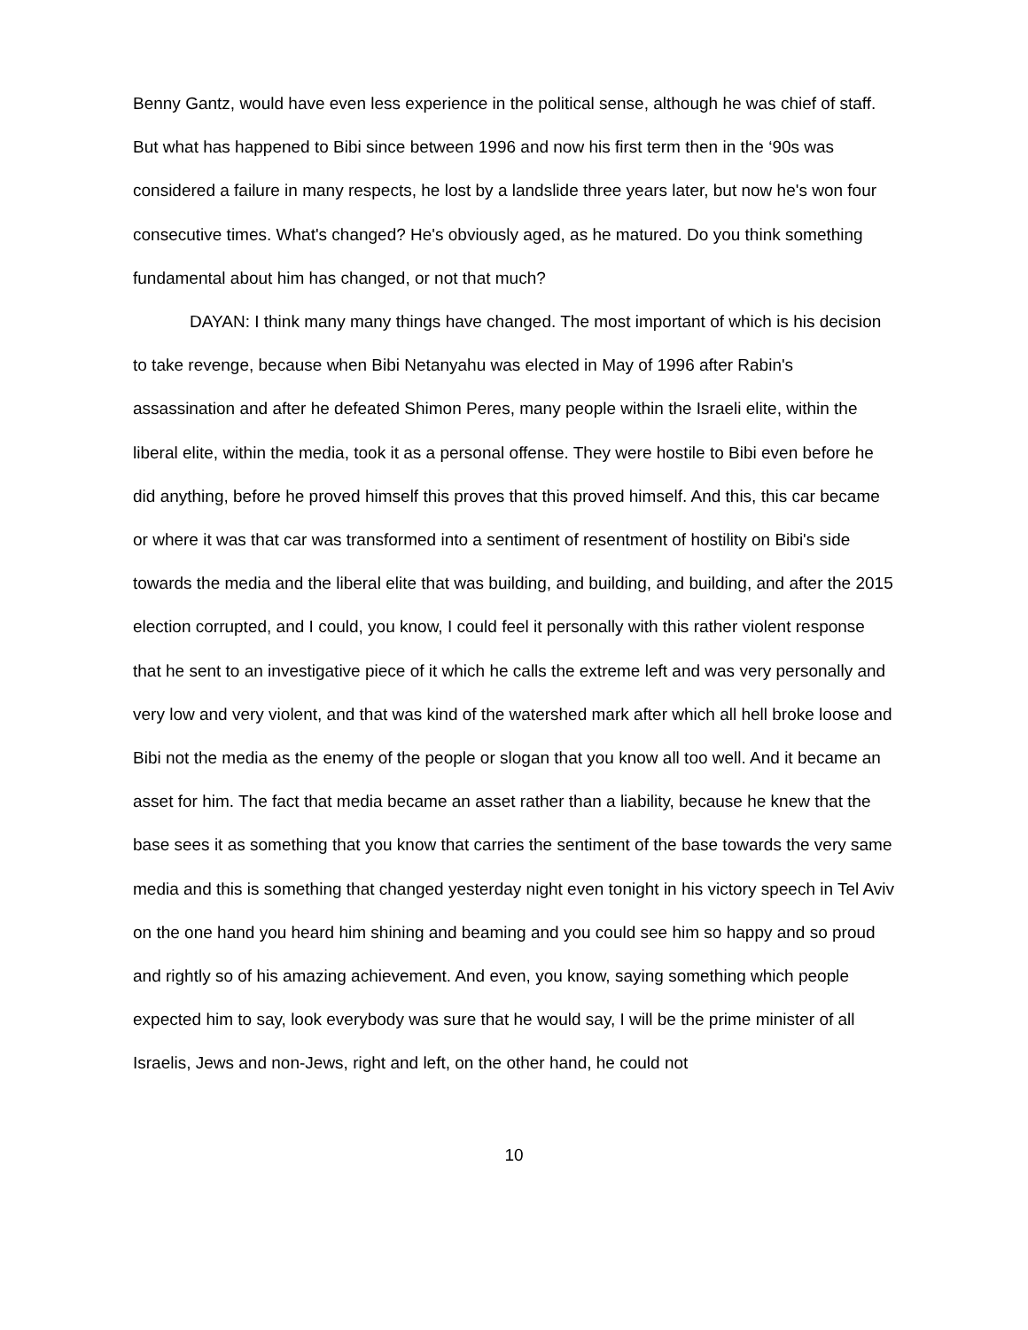Benny Gantz, would have even less experience in the political sense, although he was chief of staff. But what has happened to Bibi since between 1996 and now his first term then in the ‘90s was considered a failure in many respects, he lost by a landslide three years later, but now he's won four consecutive times. What's changed? He's obviously aged, as he matured. Do you think something fundamental about him has changed, or not that much?
DAYAN: I think many many things have changed. The most important of which is his decision to take revenge, because when Bibi Netanyahu was elected in May of 1996 after Rabin's assassination and after he defeated Shimon Peres, many people within the Israeli elite, within the liberal elite, within the media, took it as a personal offense. They were hostile to Bibi even before he did anything, before he proved himself this proves that this proved himself. And this, this car became or where it was that car was transformed into a sentiment of resentment of hostility on Bibi's side towards the media and the liberal elite that was building, and building, and building, and after the 2015 election corrupted, and I could, you know, I could feel it personally with this rather violent response that he sent to an investigative piece of it which he calls the extreme left and was very personally and very low and very violent, and that was kind of the watershed mark after which all hell broke loose and Bibi not the media as the enemy of the people or slogan that you know all too well. And it became an asset for him. The fact that media became an asset rather than a liability, because he knew that the base sees it as something that you know that carries the sentiment of the base towards the very same media and this is something that changed yesterday night even tonight in his victory speech in Tel Aviv on the one hand you heard him shining and beaming and you could see him so happy and so proud and rightly so of his amazing achievement. And even, you know, saying something which people expected him to say, look everybody was sure that he would say, I will be the prime minister of all Israelis, Jews and non-Jews, right and left, on the other hand, he could not
10